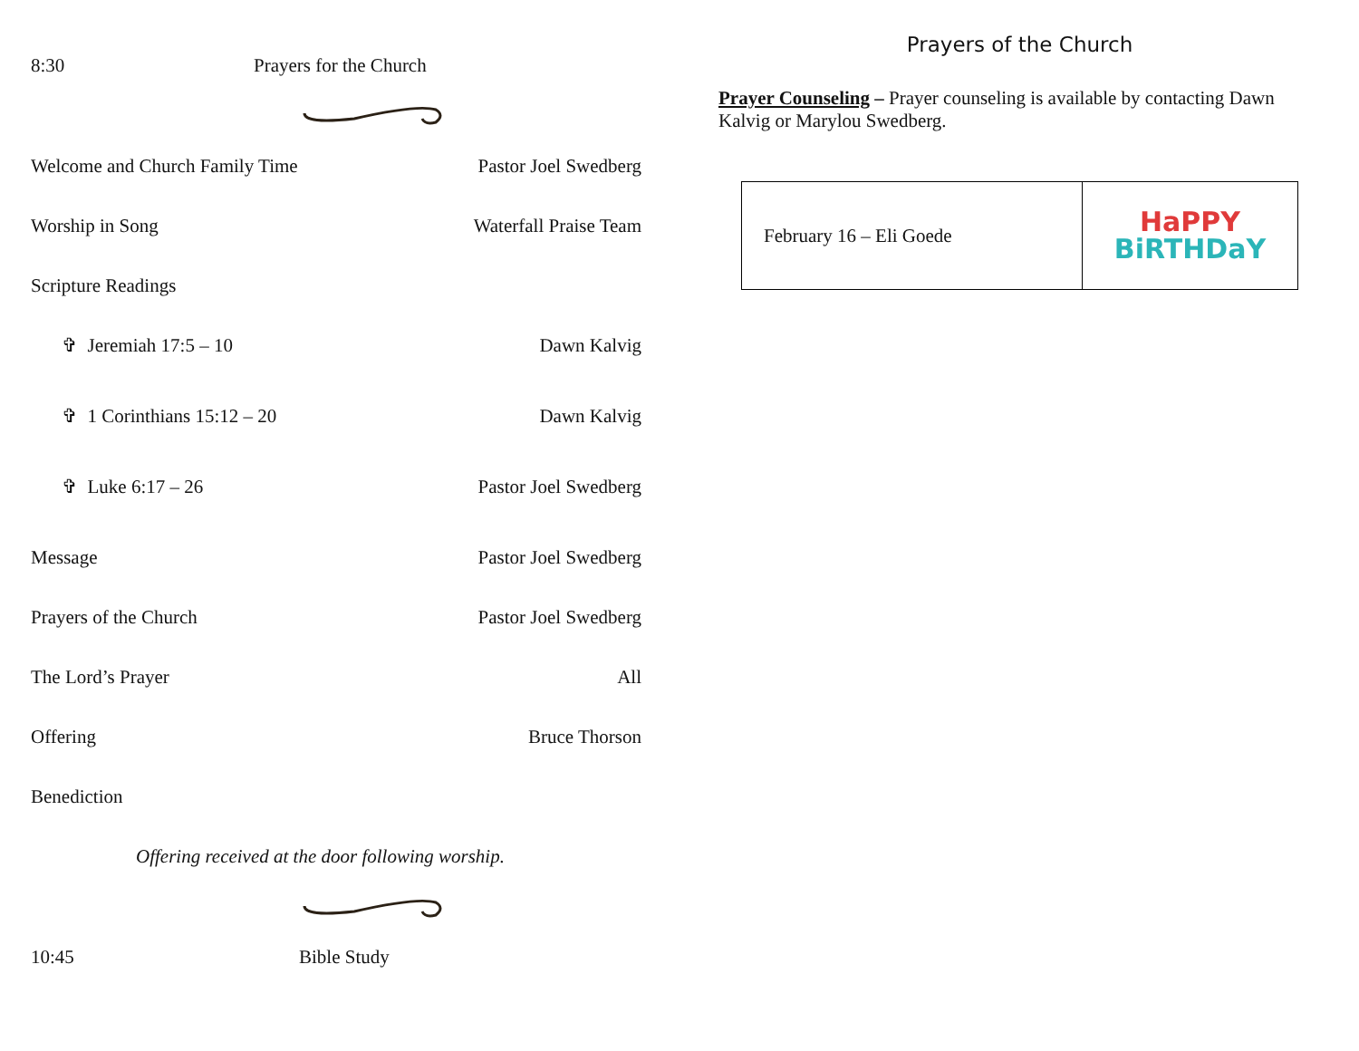8:30 Prayers for the Church
Welcome and Church Family Time Pastor Joel Swedberg
Worship in Song Waterfall Praise Team
Scripture Readings
✞ Jeremiah 17:5 – 10 Dawn Kalvig
✞ 1 Corinthians 15:12 – 20 Dawn Kalvig
✞ Luke 6:17 – 26 Pastor Joel Swedberg
Message Pastor Joel Swedberg
Prayers of the Church Pastor Joel Swedberg
The Lord’s Prayer All
Offering Bruce Thorson
Benediction
Offering received at the door following worship.
10:45 Bible Study
Prayers of the Church
Prayer Counseling – Prayer counseling is available by contacting Dawn Kalvig or Marylou Swedberg.
| February 16 – Eli Goede | HaPPY BiRTHDaY |